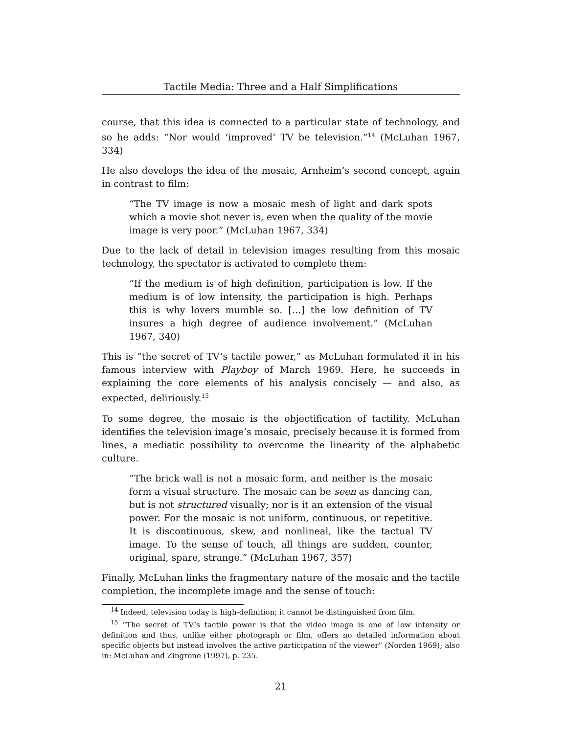Tactile Media: Three and a Half Simplifications
course, that this idea is connected to a particular state of technology, and so he adds: “Nor would ‘improved’ TV be television.”<sup>14</sup> (McLuhan 1967, 334)
He also develops the idea of the mosaic, Arnheim’s second concept, again in contrast to film:
“The TV image is now a mosaic mesh of light and dark spots which a movie shot never is, even when the quality of the movie image is very poor.” (McLuhan 1967, 334)
Due to the lack of detail in television images resulting from this mosaic technology, the spectator is activated to complete them:
“If the medium is of high definition, participation is low. If the medium is of low intensity, the participation is high. Perhaps this is why lovers mumble so. […] the low definition of TV insures a high degree of audience involvement.” (McLuhan 1967, 340)
This is “the secret of TV’s tactile power,” as McLuhan formulated it in his famous interview with Playboy of March 1969. Here, he succeeds in explaining the core elements of his analysis concisely — and also, as expected, deliriously.<sup>15</sup>
To some degree, the mosaic is the objectification of tactility. McLuhan identifies the television image’s mosaic, precisely because it is formed from lines, a mediatic possibility to overcome the linearity of the alphabetic culture.
“The brick wall is not a mosaic form, and neither is the mosaic form a visual structure. The mosaic can be seen as dancing can, but is not structured visually; nor is it an extension of the visual power. For the mosaic is not uniform, continuous, or repetitive. It is discontinuous, skew, and nonlineal, like the tactual TV image. To the sense of touch, all things are sudden, counter, original, spare, strange.” (McLuhan 1967, 357)
Finally, McLuhan links the fragmentary nature of the mosaic and the tactile completion, the incomplete image and the sense of touch:
<sup>14</sup> Indeed, television today is high-definition; it cannot be distinguished from film.
<sup>15</sup> “The secret of TV’s tactile power is that the video image is one of low intensity or definition and thus, unlike either photograph or film, offers no detailed information about specific objects but instead involves the active participation of the viewer” (Norden 1969); also in: McLuhan and Zingrone (1997), p. 235.
21